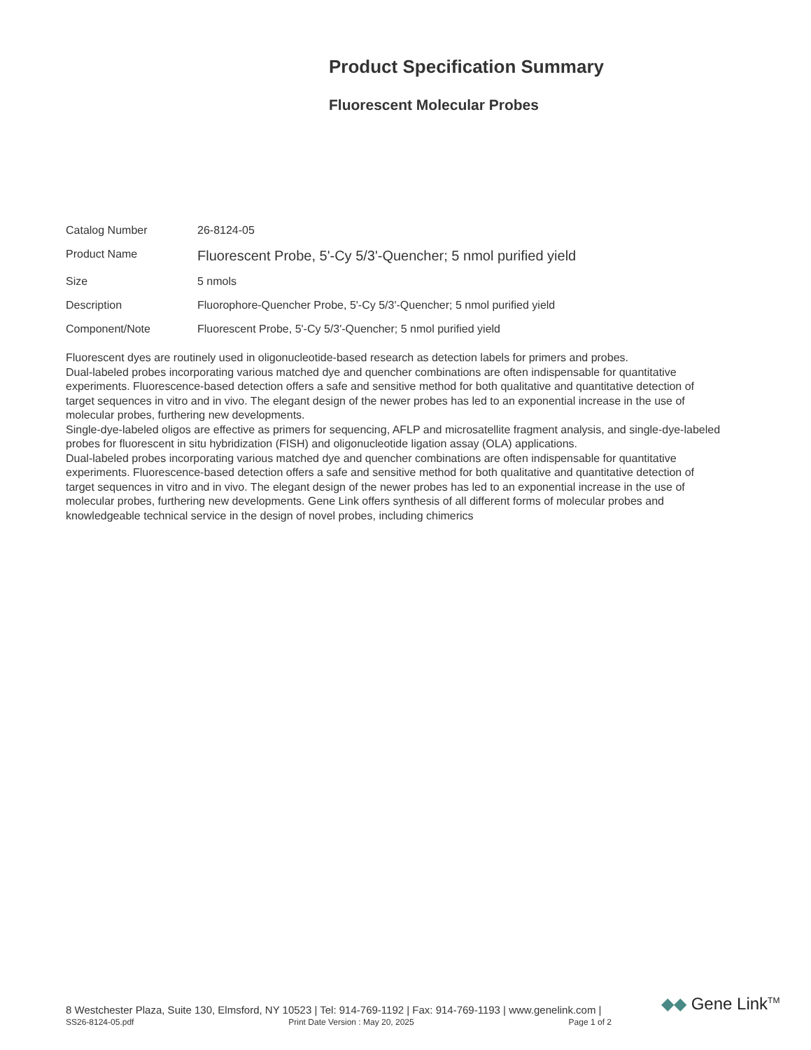Product Specification Summary
Fluorescent Molecular Probes
| Catalog Number | 26-8124-05 |
| Product Name | Fluorescent Probe, 5'-Cy 5/3'-Quencher; 5 nmol purified yield |
| Size | 5 nmols |
| Description | Fluorophore-Quencher Probe, 5'-Cy 5/3'-Quencher; 5 nmol purified yield |
| Component/Note | Fluorescent Probe, 5'-Cy 5/3'-Quencher; 5 nmol purified yield |
Fluorescent dyes are routinely used in oligonucleotide-based research as detection labels for primers and probes.
Dual-labeled probes incorporating various matched dye and quencher combinations are often indispensable for quantitative experiments. Fluorescence-based detection offers a safe and sensitive method for both qualitative and quantitative detection of target sequences in vitro and in vivo. The elegant design of the newer probes has led to an exponential increase in the use of molecular probes, furthering new developments.
Single-dye-labeled oligos are effective as primers for sequencing, AFLP and microsatellite fragment analysis, and single-dye-labeled probes for fluorescent in situ hybridization (FISH) and oligonucleotide ligation assay (OLA) applications.
Dual-labeled probes incorporating various matched dye and quencher combinations are often indispensable for quantitative experiments. Fluorescence-based detection offers a safe and sensitive method for both qualitative and quantitative detection of target sequences in vitro and in vivo. The elegant design of the newer probes has led to an exponential increase in the use of molecular probes, furthering new developments. Gene Link offers synthesis of all different forms of molecular probes and knowledgeable technical service in the design of novel probes, including chimerics
8 Westchester Plaza, Suite 130, Elmsford, NY 10523 | Tel: 914-769-1192 | Fax: 914-769-1193 | www.genelink.com |
SS26-8124-05.pdf Print Date Version : May 20, 2025 Page 1 of 2
◆◆ Gene Link<sup>TM</sup>